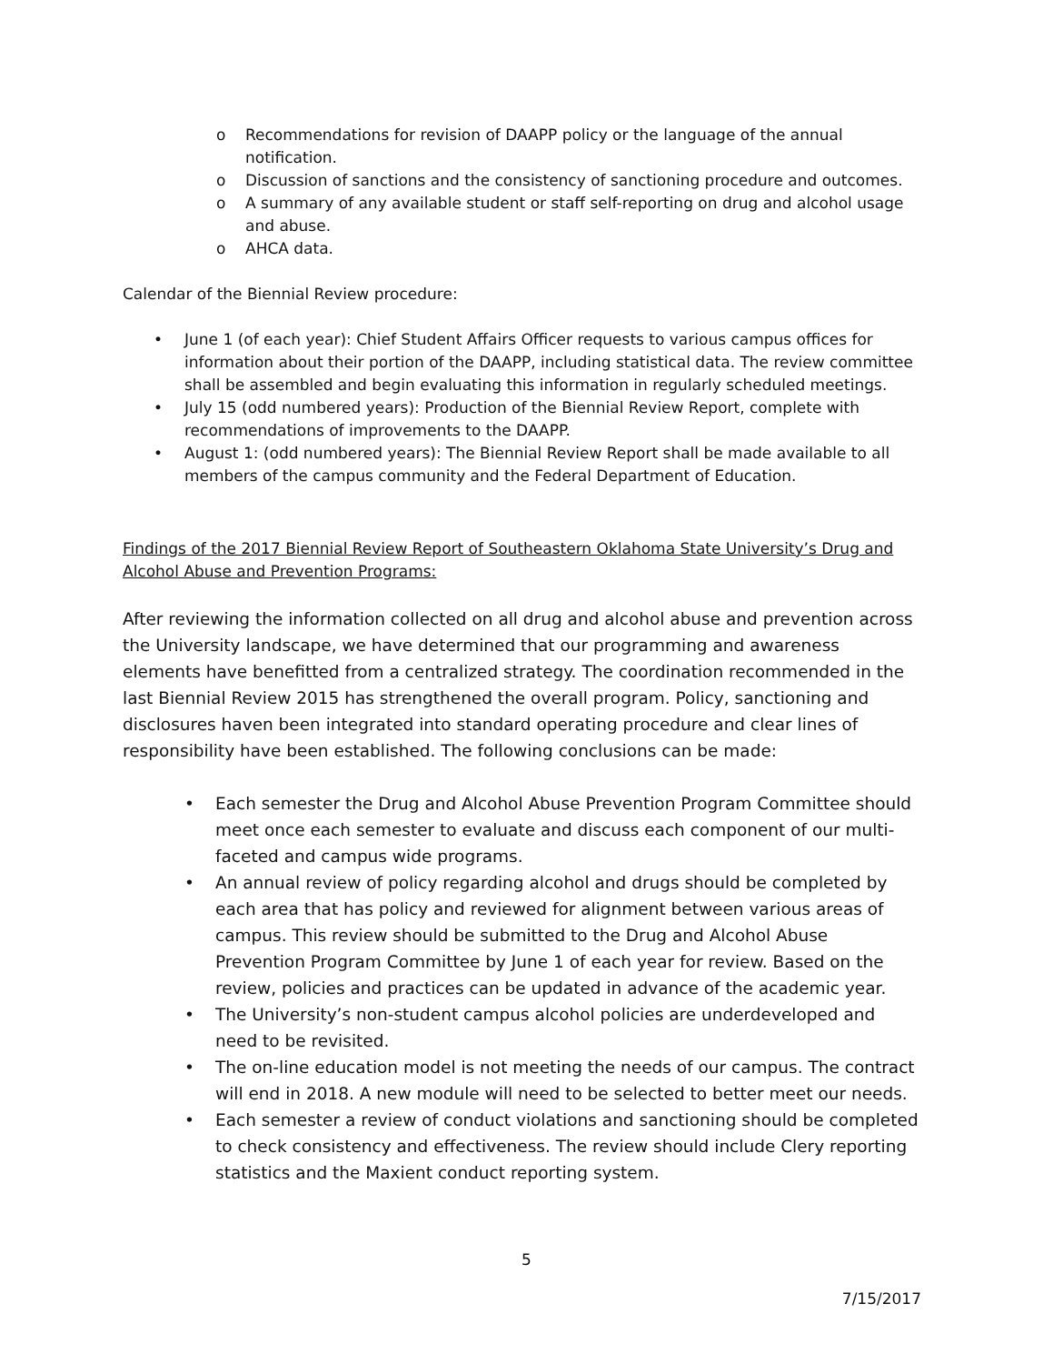o Recommendations for revision of DAAPP policy or the language of the annual notification.
o Discussion of sanctions and the consistency of sanctioning procedure and outcomes.
o A summary of any available student or staff self-reporting on drug and alcohol usage and abuse.
o AHCA data.
Calendar of the Biennial Review procedure:
• June 1 (of each year): Chief Student Affairs Officer requests to various campus offices for information about their portion of the DAAPP, including statistical data. The review committee shall be assembled and begin evaluating this information in regularly scheduled meetings.
• July 15 (odd numbered years): Production of the Biennial Review Report, complete with recommendations of improvements to the DAAPP.
• August 1: (odd numbered years): The Biennial Review Report shall be made available to all members of the campus community and the Federal Department of Education.
Findings of the 2017 Biennial Review Report of Southeastern Oklahoma State University’s Drug and Alcohol Abuse and Prevention Programs:
After reviewing the information collected on all drug and alcohol abuse and prevention across the University landscape, we have determined that our programming and awareness elements have benefitted from a centralized strategy. The coordination recommended in the last Biennial Review 2015 has strengthened the overall program. Policy, sanctioning and disclosures haven been integrated into standard operating procedure and clear lines of responsibility have been established. The following conclusions can be made:
• Each semester the Drug and Alcohol Abuse Prevention Program Committee should meet once each semester to evaluate and discuss each component of our multi-faceted and campus wide programs.
• An annual review of policy regarding alcohol and drugs should be completed by each area that has policy and reviewed for alignment between various areas of campus. This review should be submitted to the Drug and Alcohol Abuse Prevention Program Committee by June 1 of each year for review. Based on the review, policies and practices can be updated in advance of the academic year.
• The University’s non-student campus alcohol policies are underdeveloped and need to be revisited.
• The on-line education model is not meeting the needs of our campus. The contract will end in 2018. A new module will need to be selected to better meet our needs.
• Each semester a review of conduct violations and sanctioning should be completed to check consistency and effectiveness. The review should include Clery reporting statistics and the Maxient conduct reporting system.
5
7/15/2017